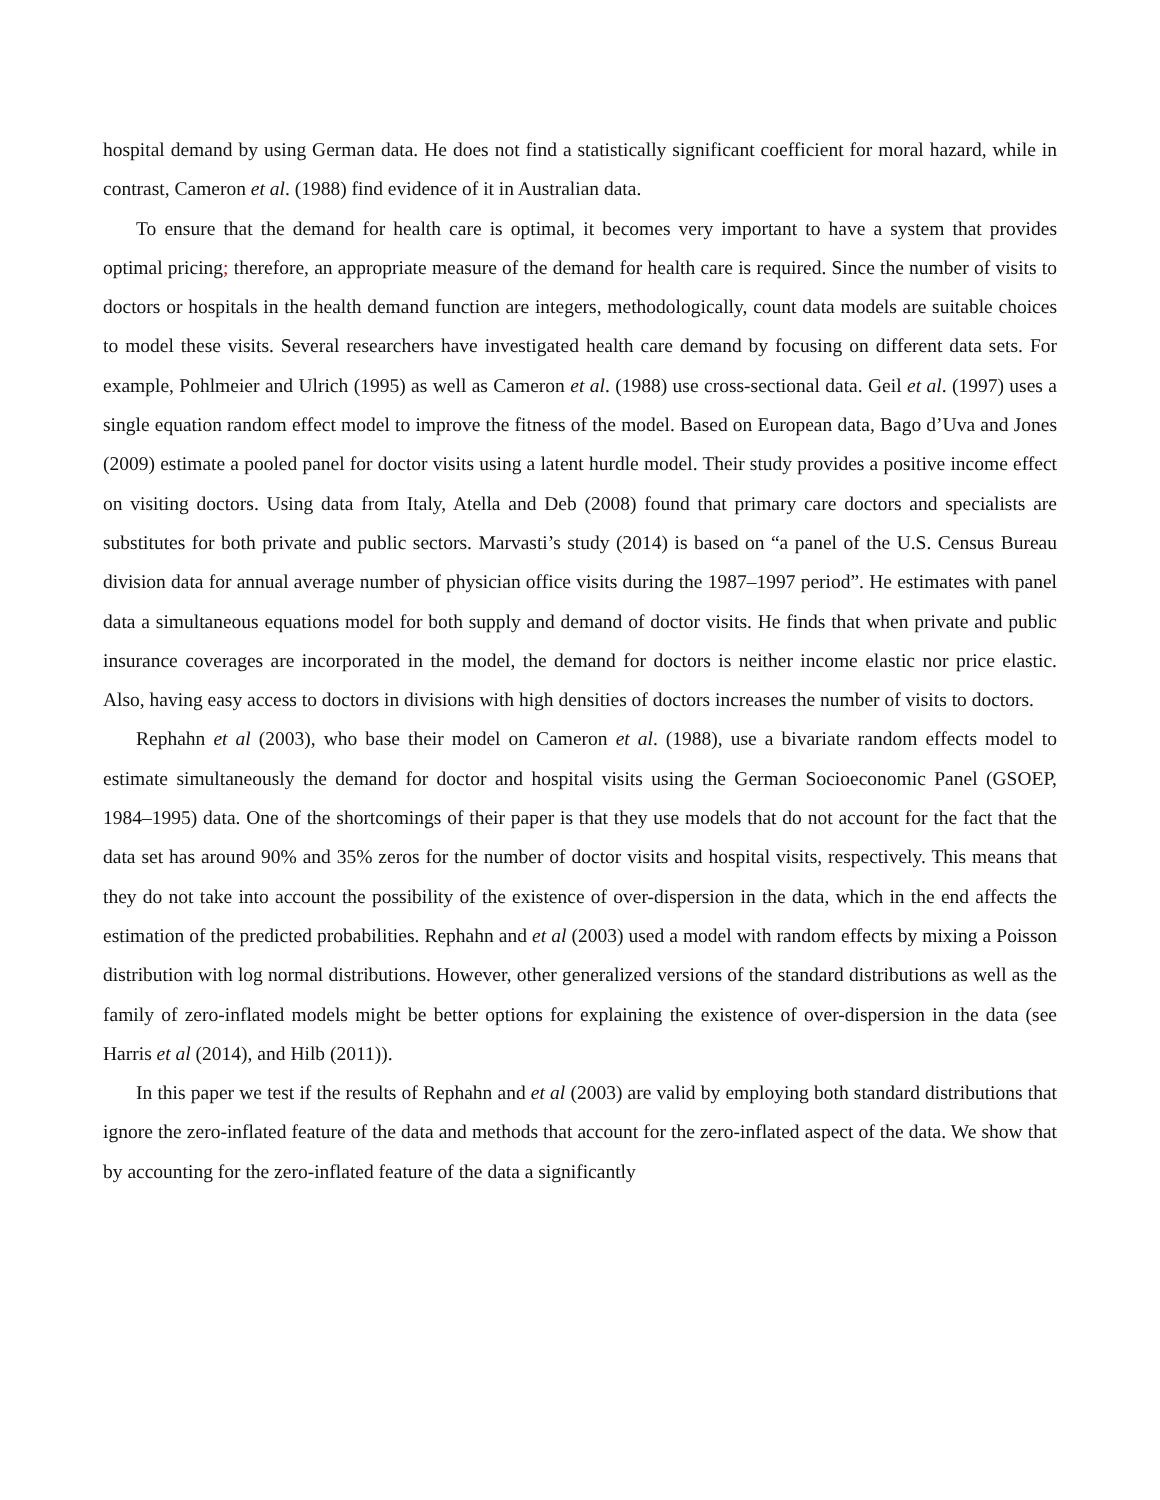hospital demand by using German data. He does not find a statistically significant coefficient for moral hazard, while in contrast, Cameron et al. (1988) find evidence of it in Australian data.
To ensure that the demand for health care is optimal, it becomes very important to have a system that provides optimal pricing; therefore, an appropriate measure of the demand for health care is required. Since the number of visits to doctors or hospitals in the health demand function are integers, methodologically, count data models are suitable choices to model these visits. Several researchers have investigated health care demand by focusing on different data sets. For example, Pohlmeier and Ulrich (1995) as well as Cameron et al. (1988) use cross-sectional data. Geil et al. (1997) uses a single equation random effect model to improve the fitness of the model. Based on European data, Bago d’Uva and Jones (2009) estimate a pooled panel for doctor visits using a latent hurdle model. Their study provides a positive income effect on visiting doctors. Using data from Italy, Atella and Deb (2008) found that primary care doctors and specialists are substitutes for both private and public sectors. Marvasti’s study (2014) is based on “a panel of the U.S. Census Bureau division data for annual average number of physician office visits during the 1987–1997 period”. He estimates with panel data a simultaneous equations model for both supply and demand of doctor visits. He finds that when private and public insurance coverages are incorporated in the model, the demand for doctors is neither income elastic nor price elastic. Also, having easy access to doctors in divisions with high densities of doctors increases the number of visits to doctors.
Rephahn et al (2003), who base their model on Cameron et al. (1988), use a bivariate random effects model to estimate simultaneously the demand for doctor and hospital visits using the German Socioeconomic Panel (GSOEP, 1984–1995) data. One of the shortcomings of their paper is that they use models that do not account for the fact that the data set has around 90% and 35% zeros for the number of doctor visits and hospital visits, respectively. This means that they do not take into account the possibility of the existence of over-dispersion in the data, which in the end affects the estimation of the predicted probabilities. Rephahn and et al (2003) used a model with random effects by mixing a Poisson distribution with log normal distributions. However, other generalized versions of the standard distributions as well as the family of zero-inflated models might be better options for explaining the existence of over-dispersion in the data (see Harris et al (2014), and Hilb (2011)).
In this paper we test if the results of Rephahn and et al (2003) are valid by employing both standard distributions that ignore the zero-inflated feature of the data and methods that account for the zero-inflated aspect of the data. We show that by accounting for the zero-inflated feature of the data a significantly